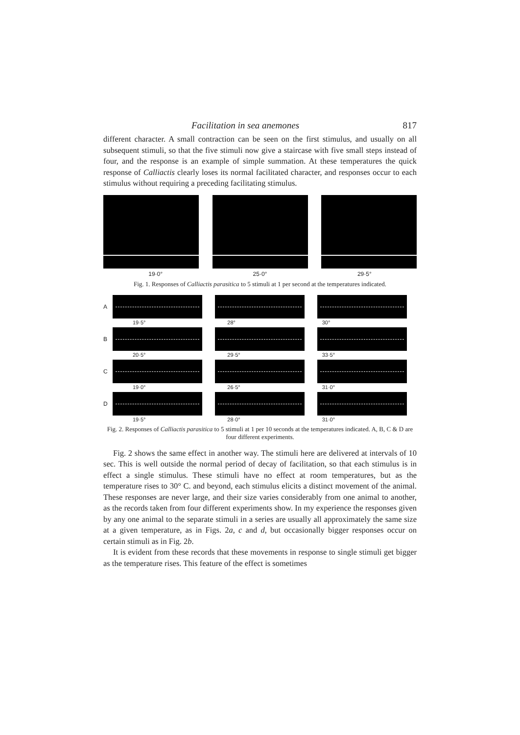Facilitation in sea anemones 817
different character. A small contraction can be seen on the first stimulus, and usually on all subsequent stimuli, so that the five stimuli now give a staircase with five small steps instead of four, and the response is an example of simple summation. At these temperatures the quick response of Calliactis clearly loses its normal facilitated character, and responses occur to each stimulus without requiring a preceding facilitating stimulus.
19·0° 25·0° 29·5°
Fig. 1. Responses of Calliactis parasitica to 5 stimuli at 1 per second at the temperatures indicated.
A
19·5° 28° 30°
B
20·5° 29·5° 33·5°
C
19·0° 26·5° 31·0°
D
19·5° 28·0° 31·0°
Fig. 2. Responses of Calliactis parasitica to 5 stimuli at 1 per 10 seconds at the temperatures indicated. A, B, C & D are four different experiments.
Fig. 2 shows the same effect in another way. The stimuli here are delivered at intervals of 10 sec. This is well outside the normal period of decay of facilitation, so that each stimulus is in effect a single stimulus. These stimuli have no effect at room temperatures, but as the temperature rises to 30° C. and beyond, each stimulus elicits a distinct movement of the animal. These responses are never large, and their size varies considerably from one animal to another, as the records taken from four different experiments show. In my experience the responses given by any one animal to the separate stimuli in a series are usually all approximately the same size at a given temperature, as in Figs. 2a, c and d, but occasionally bigger responses occur on certain stimuli as in Fig. 2b.
It is evident from these records that these movements in response to single stimuli get bigger as the temperature rises. This feature of the effect is sometimes